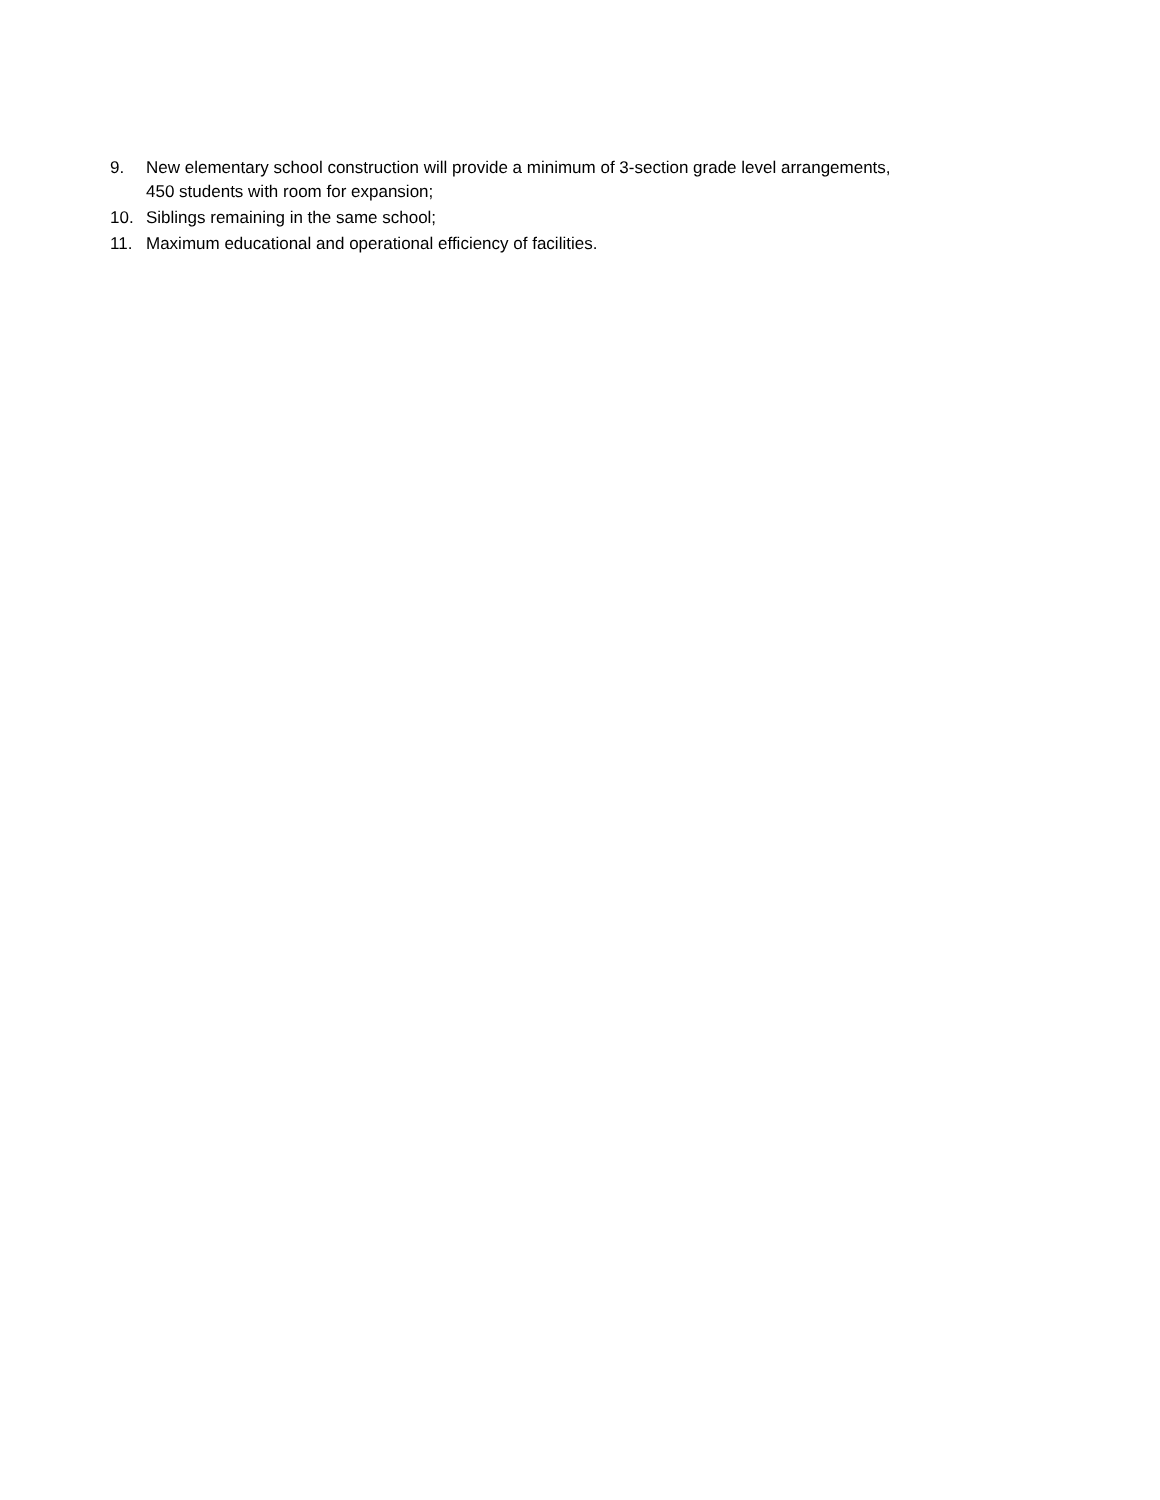9. New elementary school construction will provide a minimum of 3-section grade level arrangements,
450 students with room for expansion;
10. Siblings remaining in the same school;
11. Maximum educational and operational efficiency of facilities.